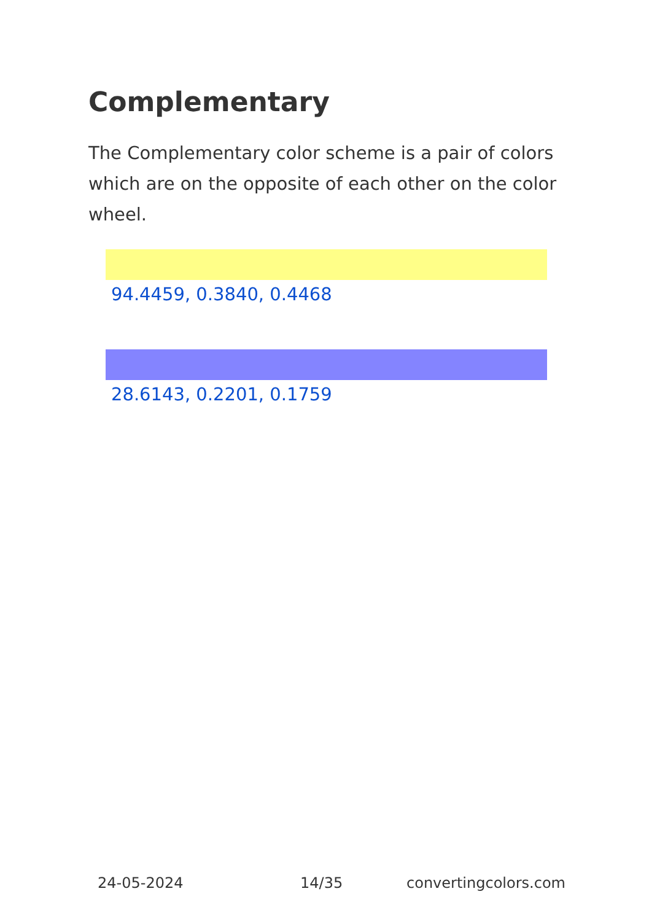Complementary
The Complementary color scheme is a pair of colors which are on the opposite of each other on the color wheel.
94.4459, 0.3840, 0.4468
28.6143, 0.2201, 0.1759
24-05-2024 14/35 convertingcolors.com